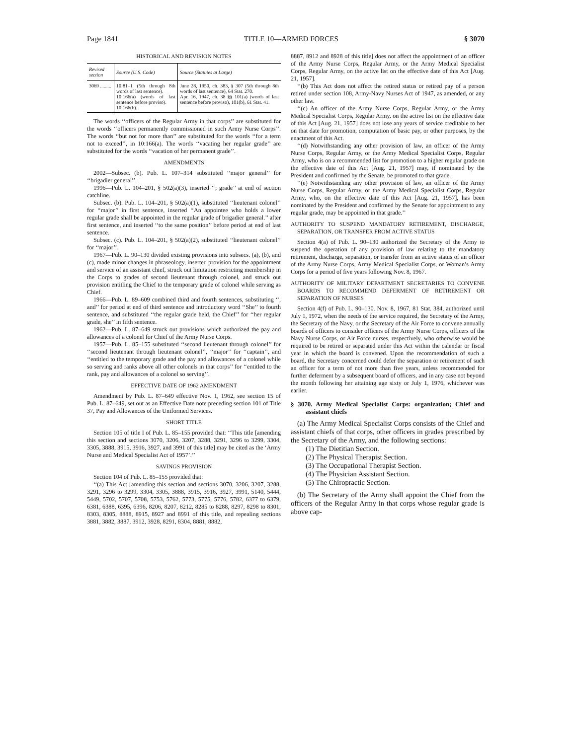Page 1841 TITLE 10—ARMED FORCES § 3070
HISTORICAL AND REVISION NOTES
| Revised section | Source (U.S. Code) | Source (Statutes at Large) |
| --- | --- | --- |
| 3069 ......... | 10:81–1 (5th through 8th words of last sentence). 10:166(a) (words of last sentence before proviso). 10:166(b). | June 28, 1950, ch. 383, § 307 (5th through 8th words of last sentence), 64 Stat. 270. Apr. 16, 1947, ch. 38 §§ 101(a) (words of last sentence before proviso), 101(b), 61 Stat. 41. |
The words ‘‘officers of the Regular Army in that corps’’ are substituted for the words ‘‘officers permanently commissioned in such Army Nurse Corps’’. The words ‘‘but not for more than’’ are substituted for the words ‘‘for a term not to exceed’’, in 10:166(a). The words ‘‘vacating her regular grade’’ are substituted for the words ‘‘vacation of her permanent grade’’.
AMENDMENTS
2002—Subsec. (b). Pub. L. 107–314 substituted ‘‘major general’’ for ‘‘brigadier general’’.
1996—Pub. L. 104–201, § 502(a)(3), inserted ‘‘; grade’’ at end of section catchline.
Subsec. (b). Pub. L. 104–201, § 502(a)(1), substituted ‘‘lieutenant colonel’’ for ‘‘major’’ in first sentence, inserted ‘‘An appointee who holds a lower regular grade shall be appointed in the regular grade of brigadier general.’’ after first sentence, and inserted ‘‘to the same position’’ before period at end of last sentence.
Subsec. (c). Pub. L. 104–201, § 502(a)(2), substituted ‘‘lieutenant colonel’’ for ‘‘major’’.
1967—Pub. L. 90–130 divided existing provisions into subsecs. (a), (b), and (c), made minor changes in phraseology, inserted provision for the appointment and service of an assistant chief, struck out limitation restricting membership in the Corps to grades of second lieutenant through colonel, and struck out provision entitling the Chief to the temporary grade of colonel while serving as Chief.
1966—Pub. L. 89–609 combined third and fourth sentences, substituting ‘‘, and’’ for period at end of third sentence and introductory word ‘‘She’’ to fourth sentence, and substituted ‘‘the regular grade held, the Chief’’ for ‘‘her regular grade, she’’ in fifth sentence.
1962—Pub. L. 87–649 struck out provisions which authorized the pay and allowances of a colonel for Chief of the Army Nurse Corps.
1957—Pub. L. 85–155 substituted ‘‘second lieutenant through colonel’’ for ‘‘second lieutenant through lieutenant colonel’’, ‘‘major’’ for ‘‘captain’’, and ‘‘entitled to the temporary grade and the pay and allowances of a colonel while so serving and ranks above all other colonels in that corps’’ for ‘‘entitled to the rank, pay and allowances of a colonel so serving’’.
EFFECTIVE DATE OF 1962 AMENDMENT
Amendment by Pub. L. 87–649 effective Nov. 1, 1962, see section 15 of Pub. L. 87–649, set out as an Effective Date note preceding section 101 of Title 37, Pay and Allowances of the Uniformed Services.
SHORT TITLE
Section 105 of title I of Pub. L. 85–155 provided that: ‘‘This title [amending this section and sections 3070, 3206, 3207, 3288, 3291, 3296 to 3299, 3304, 3305, 3888, 3915, 3916, 3927, and 3991 of this title] may be cited as the ‘Army Nurse and Medical Specialist Act of 1957’.’’
SAVINGS PROVISION
Section 104 of Pub. L. 85–155 provided that:
‘‘(a) This Act [amending this section and sections 3070, 3206, 3207, 3288, 3291, 3296 to 3299, 3304, 3305, 3888, 3915, 3916, 3927, 3991, 5140, 5444, 5449, 5702, 5707, 5708, 5753, 5762, 5773, 5775, 5776, 5782, 6377 to 6379, 6381, 6388, 6395, 6396, 8206, 8207, 8212, 8285 to 8288, 8297, 8298 to 8301, 8303, 8305, 8888, 8915, 8927 and 8991 of this title, and repealing sections 3881, 3882, 3887, 3912, 3928, 8291, 8304, 8881, 8882,
8887, 8912 and 8928 of this title] does not affect the appointment of an officer of the Army Nurse Corps, Regular Army, or the Army Medical Specialist Corps, Regular Army, on the active list on the effective date of this Act [Aug. 21, 1957].
‘‘(b) This Act does not affect the retired status or retired pay of a person retired under section 108, Army-Navy Nurses Act of 1947, as amended, or any other law.
‘‘(c) An officer of the Army Nurse Corps, Regular Army, or the Army Medical Specialist Corps, Regular Army, on the active list on the effective date of this Act [Aug. 21, 1957] does not lose any years of service creditable to her on that date for promotion, computation of basic pay, or other purposes, by the enactment of this Act.
‘‘(d) Notwithstanding any other provision of law, an officer of the Army Nurse Corps, Regular Army, or the Army Medical Specialist Corps, Regular Army, who is on a recommended list for promotion to a higher regular grade on the effective date of this Act [Aug. 21, 1957] may, if nominated by the President and confirmed by the Senate, be promoted to that grade.
‘‘(e) Notwithstanding any other provision of law, an officer of the Army Nurse Corps, Regular Army, or the Army Medical Specialist Corps, Regular Army, who, on the effective date of this Act [Aug. 21, 1957], has been nominated by the President and confirmed by the Senate for appointment to any regular grade, may be appointed in that grade.’’
AUTHORITY TO SUSPEND MANDATORY RETIREMENT, DISCHARGE, SEPARATION, OR TRANSFER FROM ACTIVE STATUS
Section 4(a) of Pub. L. 90–130 authorized the Secretary of the Army to suspend the operation of any provision of law relating to the mandatory retirement, discharge, separation, or transfer from an active status of an officer of the Army Nurse Corps, Army Medical Specialist Corps, or Woman’s Army Corps for a period of five years following Nov. 8, 1967.
AUTHORITY OF MILITARY DEPARTMENT SECRETARIES TO CONVENE BOARDS TO RECOMMEND DEFERMENT OF RETIREMENT OR SEPARATION OF NURSES
Section 4(f) of Pub. L. 90–130. Nov. 8, 1967, 81 Stat. 384, authorized until July 1, 1972, when the needs of the service required, the Secretary of the Army, the Secretary of the Navy, or the Secretary of the Air Force to convene annually boards of officers to consider officers of the Army Nurse Corps, officers of the Navy Nurse Corps, or Air Force nurses, respectively, who otherwise would be required to be retired or separated under this Act within the calendar or fiscal year in which the board is convened. Upon the recommendation of such a board, the Secretary concerned could defer the separation or retirement of such an officer for a term of not more than five years, unless recommended for further deferment by a subsequent board of officers, and in any case not beyond the month following her attaining age sixty or July 1, 1976, whichever was earlier.
§ 3070. Army Medical Specialist Corps: organization; Chief and assistant chiefs
(a) The Army Medical Specialist Corps consists of the Chief and assistant chiefs of that corps, other officers in grades prescribed by the Secretary of the Army, and the following sections:
(1) The Dietitian Section.
(2) The Physical Therapist Section.
(3) The Occupational Therapist Section.
(4) The Physician Assistant Section.
(5) The Chiropractic Section.
(b) The Secretary of the Army shall appoint the Chief from the officers of the Regular Army in that corps whose regular grade is above cap-